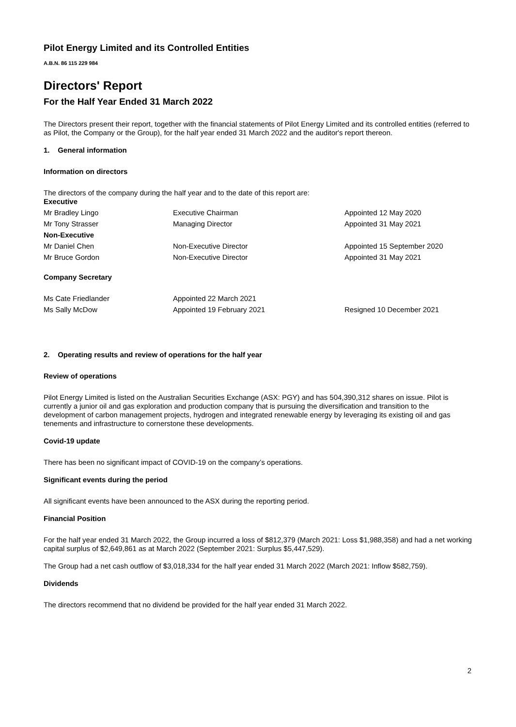Pilot Energy Limited and its Controlled Entities
A.B.N. 86 115 229 984
Directors' Report
For the Half Year Ended 31 March 2022
The Directors present their report, together with the financial statements of Pilot Energy Limited and its controlled entities (referred to as Pilot, the Company or the Group), for the half year ended 31 March 2022 and the auditor's report thereon.
1. General information
Information on directors
The directors of the company during the half year and to the date of this report are:
| Executive | | |
| Mr Bradley Lingo | Executive Chairman | Appointed 12 May 2020 |
| Mr Tony Strasser | Managing Director | Appointed 31 May 2021 |
| Non-Executive | | |
| Mr Daniel Chen | Non-Executive Director | Appointed 15 September 2020 |
| Mr Bruce Gordon | Non-Executive Director | Appointed 31 May 2021 |
Company Secretary
| Ms Cate Friedlander | Appointed 22 March 2021 | |
| Ms Sally McDow | Appointed 19 February 2021 | Resigned 10 December 2021 |
2. Operating results and review of operations for the half year
Review of operations
Pilot Energy Limited is listed on the Australian Securities Exchange (ASX: PGY) and has 504,390,312 shares on issue. Pilot is currently a junior oil and gas exploration and production company that is pursuing the diversification and transition to the development of carbon management projects, hydrogen and integrated renewable energy by leveraging its existing oil and gas tenements and infrastructure to cornerstone these developments.
Covid-19 update
There has been no significant impact of COVID-19 on the company’s operations.
Significant events during the period
All significant events have been announced to the ASX during the reporting period.
Financial Position
For the half year ended 31 March 2022, the Group incurred a loss of $812,379 (March 2021: Loss $1,988,358) and had a net working capital surplus of $2,649,861 as at March 2022 (September 2021: Surplus $5,447,529).
The Group had a net cash outflow of $3,018,334 for the half year ended 31 March 2022 (March 2021: Inflow $582,759).
Dividends
The directors recommend that no dividend be provided for the half year ended 31 March 2022.
2